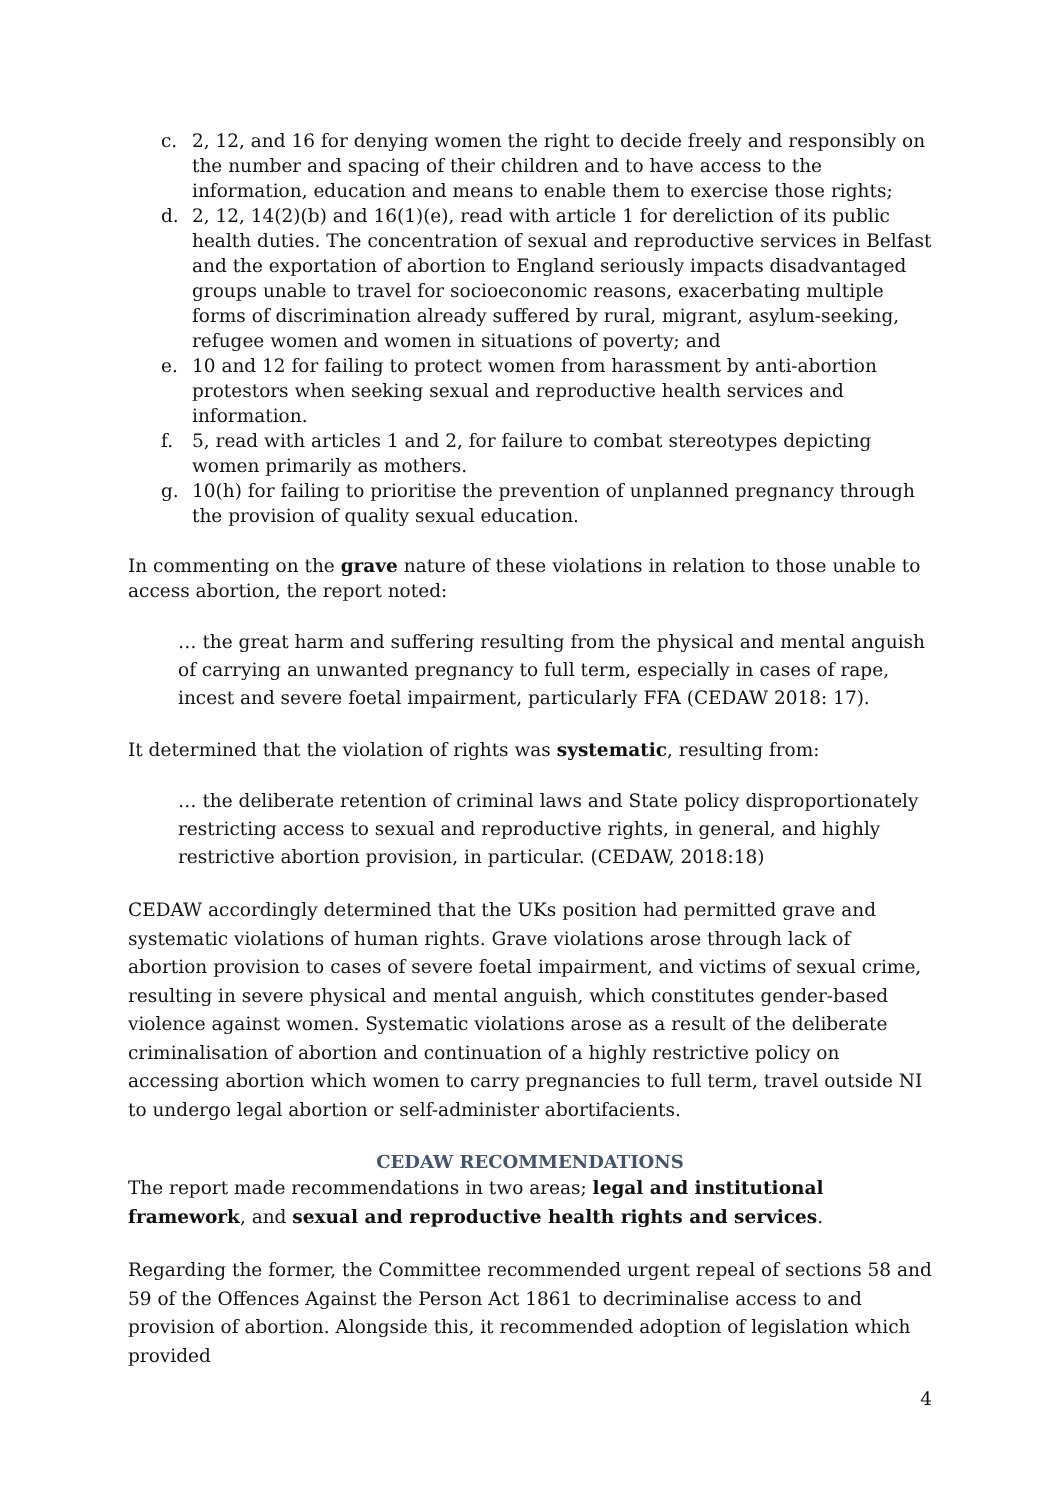c. 2, 12, and 16 for denying women the right to decide freely and responsibly on the number and spacing of their children and to have access to the information, education and means to enable them to exercise those rights;
d. 2, 12, 14(2)(b) and 16(1)(e), read with article 1 for dereliction of its public health duties. The concentration of sexual and reproductive services in Belfast and the exportation of abortion to England seriously impacts disadvantaged groups unable to travel for socioeconomic reasons, exacerbating multiple forms of discrimination already suffered by rural, migrant, asylum-seeking, refugee women and women in situations of poverty; and
e. 10 and 12 for failing to protect women from harassment by anti-abortion protestors when seeking sexual and reproductive health services and information.
f. 5, read with articles 1 and 2, for failure to combat stereotypes depicting women primarily as mothers.
g. 10(h) for failing to prioritise the prevention of unplanned pregnancy through the provision of quality sexual education.
In commenting on the grave nature of these violations in relation to those unable to access abortion, the report noted:
… the great harm and suffering resulting from the physical and mental anguish of carrying an unwanted pregnancy to full term, especially in cases of rape, incest and severe foetal impairment, particularly FFA (CEDAW 2018: 17).
It determined that the violation of rights was systematic, resulting from:
… the deliberate retention of criminal laws and State policy disproportionately restricting access to sexual and reproductive rights, in general, and highly restrictive abortion provision, in particular. (CEDAW, 2018:18)
CEDAW accordingly determined that the UKs position had permitted grave and systematic violations of human rights. Grave violations arose through lack of abortion provision to cases of severe foetal impairment, and victims of sexual crime, resulting in severe physical and mental anguish, which constitutes gender-based violence against women. Systematic violations arose as a result of the deliberate criminalisation of abortion and continuation of a highly restrictive policy on accessing abortion which women to carry pregnancies to full term, travel outside NI to undergo legal abortion or self-administer abortifacients.
CEDAW RECOMMENDATIONS
The report made recommendations in two areas; legal and institutional framework, and sexual and reproductive health rights and services.
Regarding the former, the Committee recommended urgent repeal of sections 58 and 59 of the Offences Against the Person Act 1861 to decriminalise access to and provision of abortion. Alongside this, it recommended adoption of legislation which provided
4